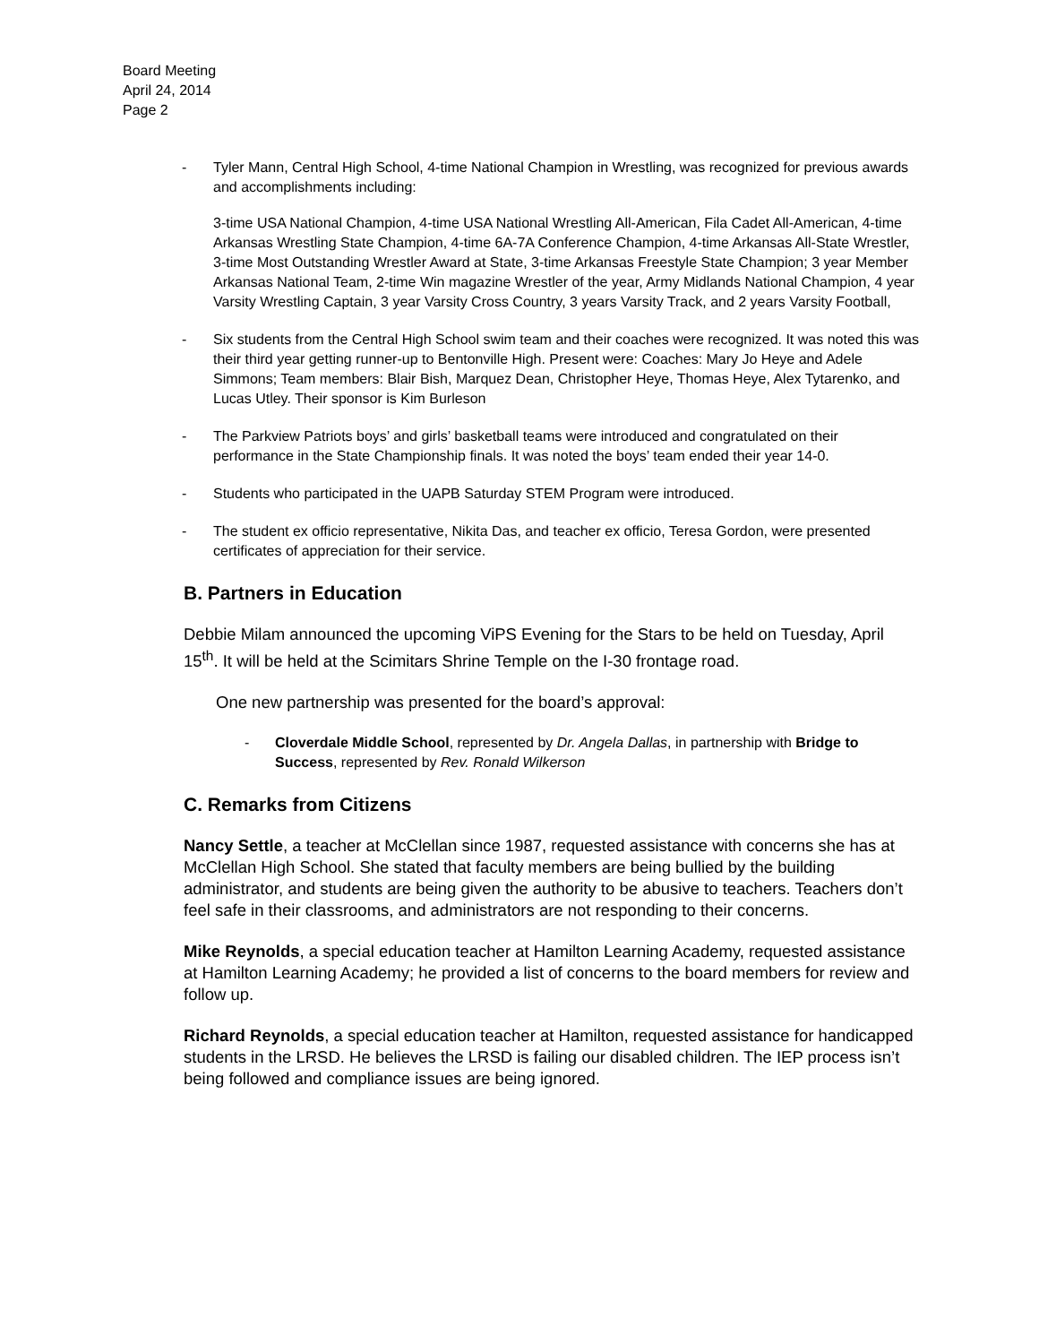Board Meeting
April 24, 2014
Page 2
- Tyler Mann, Central High School, 4-time National Champion in Wrestling, was recognized for previous awards and accomplishments including:
3-time USA National Champion, 4-time USA National Wrestling All-American, Fila Cadet All-American, 4-time Arkansas Wrestling State Champion, 4-time 6A-7A Conference Champion, 4-time Arkansas All-State Wrestler, 3-time Most Outstanding Wrestler Award at State, 3-time Arkansas Freestyle State Champion; 3 year Member Arkansas National Team, 2-time Win magazine Wrestler of the year, Army Midlands National Champion, 4 year Varsity Wrestling Captain, 3 year Varsity Cross Country, 3 years Varsity Track, and 2 years Varsity Football,
- Six students from the Central High School swim team and their coaches were recognized. It was noted this was their third year getting runner-up to Bentonville High. Present were: Coaches: Mary Jo Heye and Adele Simmons; Team members: Blair Bish, Marquez Dean, Christopher Heye, Thomas Heye, Alex Tytarenko, and Lucas Utley. Their sponsor is Kim Burleson
- The Parkview Patriots boys’ and girls’ basketball teams were introduced and congratulated on their performance in the State Championship finals. It was noted the boys’ team ended their year 14-0.
- Students who participated in the UAPB Saturday STEM Program were introduced.
- The student ex officio representative, Nikita Das, and teacher ex officio, Teresa Gordon, were presented certificates of appreciation for their service.
B. Partners in Education
Debbie Milam announced the upcoming ViPS Evening for the Stars to be held on Tuesday, April 15<sup>th</sup>. It will be held at the Scimitars Shrine Temple on the I-30 frontage road.
One new partnership was presented for the board’s approval:
- Cloverdale Middle School, represented by Dr. Angela Dallas, in partnership with Bridge to Success, represented by Rev. Ronald Wilkerson
C. Remarks from Citizens
Nancy Settle, a teacher at McClellan since 1987, requested assistance with concerns she has at McClellan High School. She stated that faculty members are being bullied by the building administrator, and students are being given the authority to be abusive to teachers. Teachers don’t feel safe in their classrooms, and administrators are not responding to their concerns.
Mike Reynolds, a special education teacher at Hamilton Learning Academy, requested assistance at Hamilton Learning Academy; he provided a list of concerns to the board members for review and follow up.
Richard Reynolds, a special education teacher at Hamilton, requested assistance for handicapped students in the LRSD. He believes the LRSD is failing our disabled children. The IEP process isn’t being followed and compliance issues are being ignored.